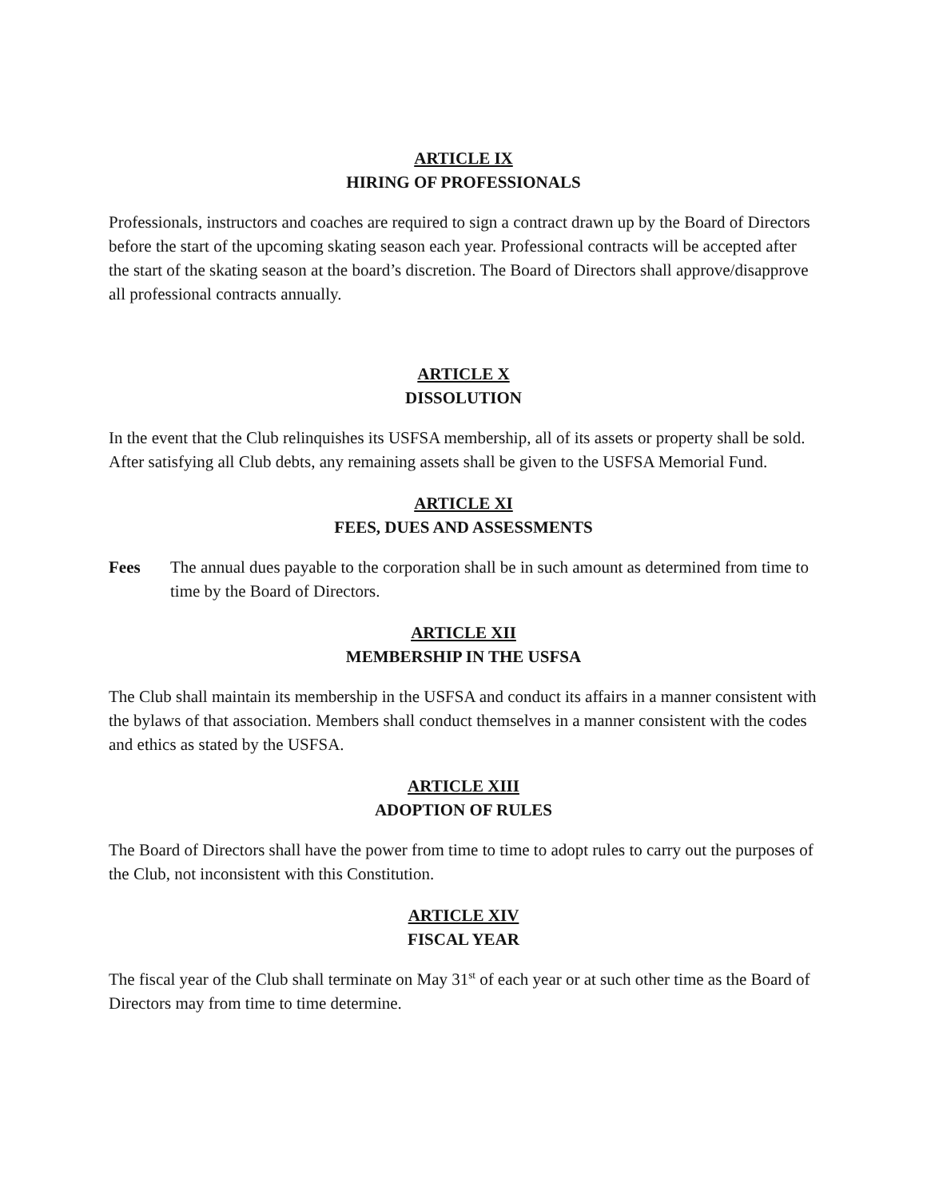ARTICLE IX
HIRING OF PROFESSIONALS
Professionals, instructors and coaches are required to sign a contract drawn up by the Board of Directors before the start of the upcoming skating season each year. Professional contracts will be accepted after the start of the skating season at the board’s discretion. The Board of Directors shall approve/disapprove all professional contracts annually.
ARTICLE X
DISSOLUTION
In the event that the Club relinquishes its USFSA membership, all of its assets or property shall be sold. After satisfying all Club debts, any remaining assets shall be given to the USFSA Memorial Fund.
ARTICLE XI
FEES, DUES AND ASSESSMENTS
Fees The annual dues payable to the corporation shall be in such amount as determined from time to time by the Board of Directors.
ARTICLE XII
MEMBERSHIP IN THE USFSA
The Club shall maintain its membership in the USFSA and conduct its affairs in a manner consistent with the bylaws of that association. Members shall conduct themselves in a manner consistent with the codes and ethics as stated by the USFSA.
ARTICLE XIII
ADOPTION OF RULES
The Board of Directors shall have the power from time to time to adopt rules to carry out the purposes of the Club, not inconsistent with this Constitution.
ARTICLE XIV
FISCAL YEAR
The fiscal year of the Club shall terminate on May 31<sup>st</sup> of each year or at such other time as the Board of Directors may from time to time determine.